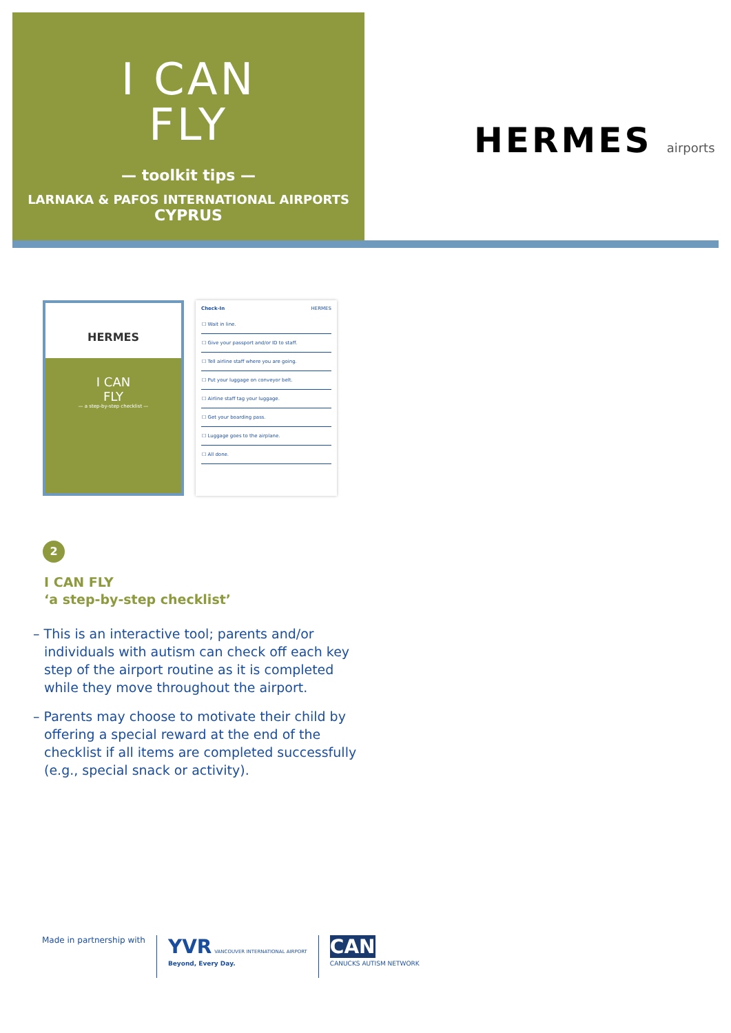I CAN
FLY
— toolkit tips —
LARNAKA & PAFOS INTERNATIONAL AIRPORTS
CYPRUS
HERMES airports
HERMES
I CAN
FLY
— a step-by-step checklist —
Check-In HERMES
| ☐ Wait in line. |
| ☐ Give your passport and/or ID to staff. |
| ☐ Tell airline staff where you are going. |
| ☐ Put your luggage on conveyor belt. |
| ☐ Airline staff tag your luggage. |
| ☐ Get your boarding pass. |
| ☐ Luggage goes to the airplane. |
| ☐ All done. |
2
I CAN FLY
‘a step-by-step checklist’
– This is an interactive tool; parents and/or individuals with autism can check off each key step of the airport routine as it is completed while they move throughout the airport.
– Parents may choose to motivate their child by offering a special reward at the end of the checklist if all items are completed successfully (e.g., special snack or activity).
Made in partnership with
YVR VANCOUVER INTERNATIONAL AIRPORT
Beyond, Every Day.
CAN
CANUCKS AUTISM NETWORK